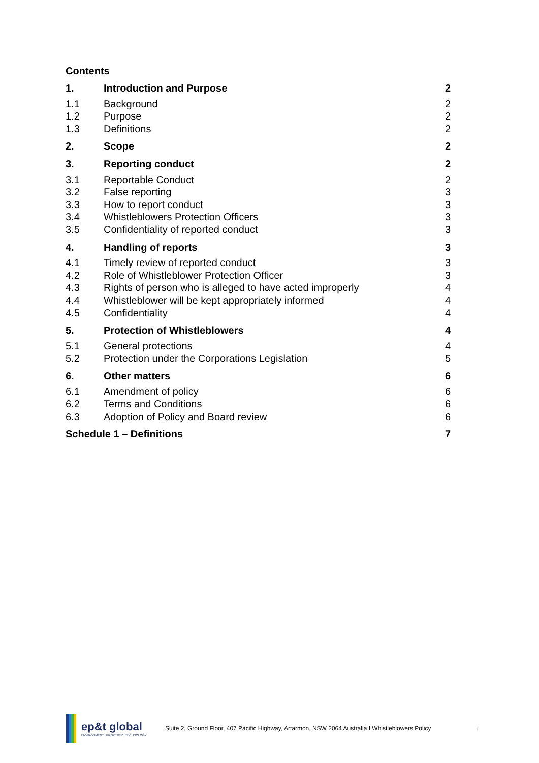Contents
1. Introduction and Purpose 2
1.1 Background 2
1.2 Purpose 2
1.3 Definitions 2
2. Scope 2
3. Reporting conduct 2
3.1 Reportable Conduct 2
3.2 False reporting 3
3.3 How to report conduct 3
3.4 Whistleblowers Protection Officers 3
3.5 Confidentiality of reported conduct 3
4. Handling of reports 3
4.1 Timely review of reported conduct 3
4.2 Role of Whistleblower Protection Officer 3
4.3 Rights of person who is alleged to have acted improperly 4
4.4 Whistleblower will be kept appropriately informed 4
4.5 Confidentiality 4
5. Protection of Whistleblowers 4
5.1 General protections 4
5.2 Protection under the Corporations Legislation 5
6. Other matters 6
6.1 Amendment of policy 6
6.2 Terms and Conditions 6
6.3 Adoption of Policy and Board review 6
Schedule 1 – Definitions 7
ep&t global
ENVIRONMENT | PROPERTY | TECHNOLOGY
Suite 2, Ground Floor, 407 Pacific Highway, Artarmon, NSW 2064 Australia I Whistleblowers Policy
i